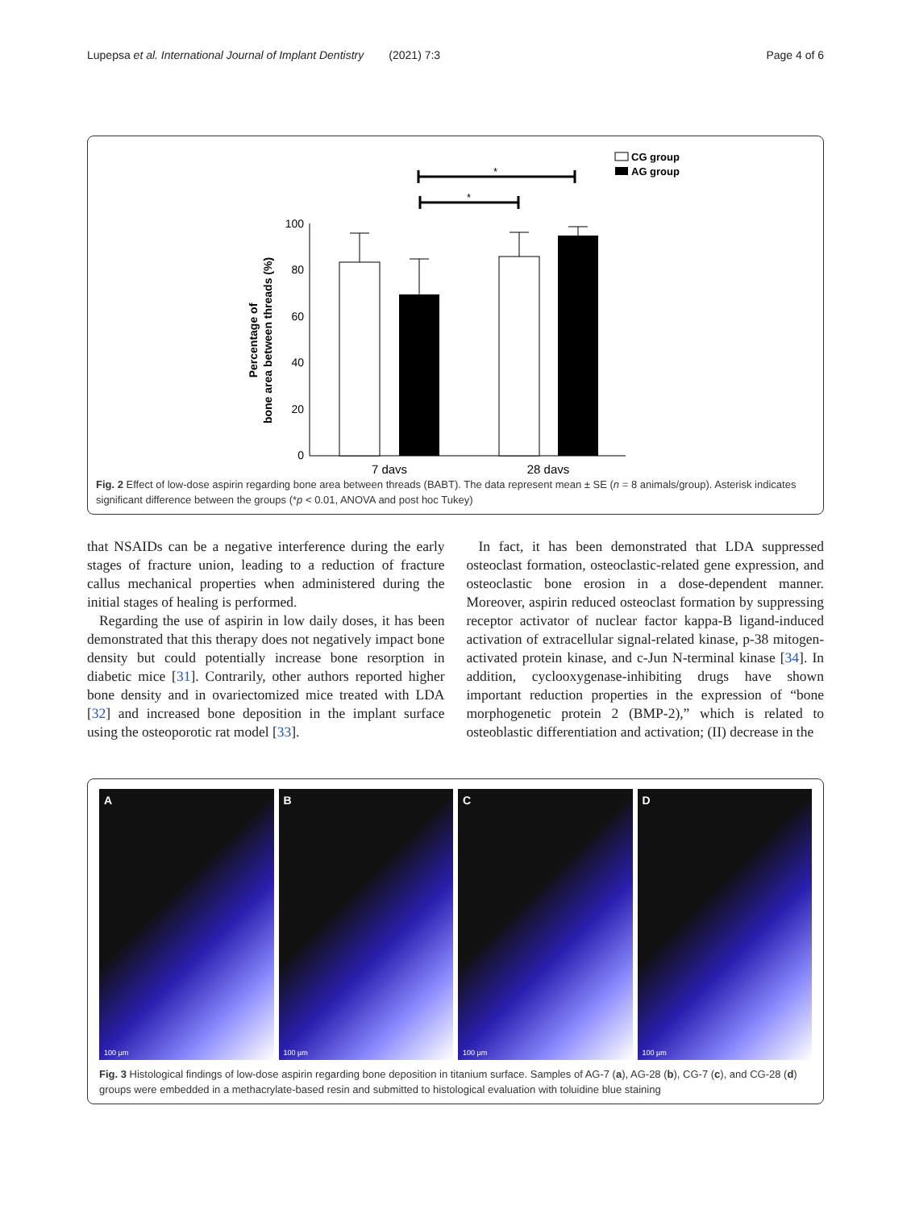Lupepsa et al. International Journal of Implant Dentistry (2021) 7:3
Page 4 of 6
CG group
AG group
*
*
100
80
60
40
20
0
7 days
28 days
Percentage of
bone area between threads (%)
Fig. 2 Effect of low-dose aspirin regarding bone area between threads (BABT). The data represent mean ± SE (n = 8 animals/group). Asterisk indicates significant difference between the groups (*p < 0.01, ANOVA and post hoc Tukey)
that NSAIDs can be a negative interference during the early stages of fracture union, leading to a reduction of fracture callus mechanical properties when administered during the initial stages of healing is performed.
Regarding the use of aspirin in low daily doses, it has been demonstrated that this therapy does not negatively impact bone density but could potentially increase bone resorption in diabetic mice [31]. Contrarily, other authors reported higher bone density and in ovariectomized mice treated with LDA [32] and increased bone deposition in the implant surface using the osteoporotic rat model [33].
In fact, it has been demonstrated that LDA suppressed osteoclast formation, osteoclastic-related gene expression, and osteoclastic bone erosion in a dose-dependent manner. Moreover, aspirin reduced osteoclast formation by suppressing receptor activator of nuclear factor kappa-B ligand-induced activation of extracellular signal-related kinase, p-38 mitogen-activated protein kinase, and c-Jun N-terminal kinase [34]. In addition, cyclooxygenase-inhibiting drugs have shown important reduction properties in the expression of “bone morphogenetic protein 2 (BMP-2),” which is related to osteoblastic differentiation and activation; (II) decrease in the
A
100 µm
B
100 µm
C
100 µm
D
100 µm
Fig. 3 Histological findings of low-dose aspirin regarding bone deposition in titanium surface. Samples of AG-7 (a), AG-28 (b), CG-7 (c), and CG-28 (d) groups were embedded in a methacrylate-based resin and submitted to histological evaluation with toluidine blue staining